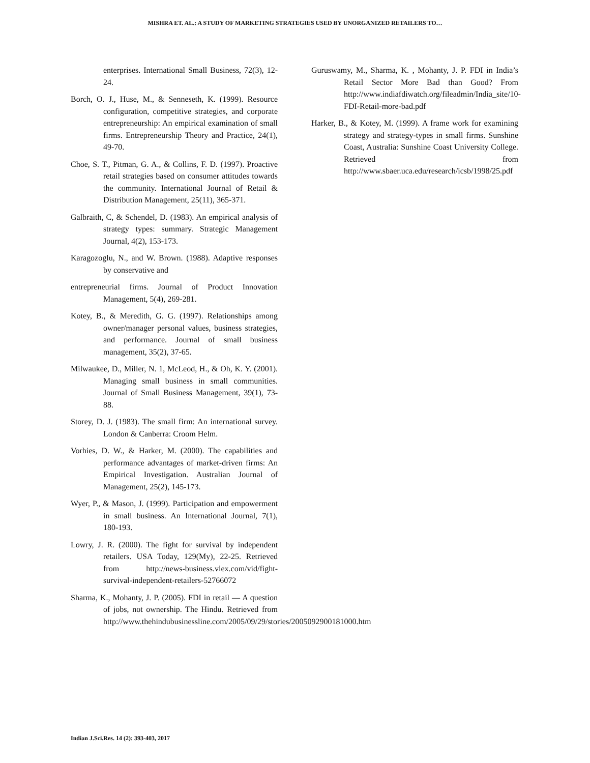MISHRA ET. AL.: A STUDY OF MARKETING STRATEGIES USED BY UNORGANIZED RETAILERS TO…
enterprises. International Small Business, 72(3), 12-24.
Borch, O. J., Huse, M., & Senneseth, K. (1999). Resource configuration, competitive strategies, and corporate entrepreneurship: An empirical examination of small firms. Entrepreneurship Theory and Practice, 24(1), 49-70.
Choe, S. T., Pitman, G. A., & Collins, F. D. (1997). Proactive retail strategies based on consumer attitudes towards the community. International Journal of Retail & Distribution Management, 25(11), 365-371.
Galbraith, C, & Schendel, D. (1983). An empirical analysis of strategy types: summary. Strategic Management Journal, 4(2), 153-173.
Karagozoglu, N., and W. Brown. (1988). Adaptive responses by conservative and
entrepreneurial firms. Journal of Product Innovation Management, 5(4), 269-281.
Kotey, B., & Meredith, G. G. (1997). Relationships among owner/manager personal values, business strategies, and performance. Journal of small business management, 35(2), 37-65.
Milwaukee, D., Miller, N. 1, McLeod, H., & Oh, K. Y. (2001). Managing small business in small communities. Journal of Small Business Management, 39(1), 73-88.
Storey, D. J. (1983). The small firm: An international survey. London & Canberra: Croom Helm.
Vorhies, D. W., & Harker, M. (2000). The capabilities and performance advantages of market-driven firms: An Empirical Investigation. Australian Journal of Management, 25(2), 145-173.
Wyer, P., & Mason, J. (1999). Participation and empowerment in small business. An International Journal, 7(1), 180-193.
Lowry, J. R. (2000). The fight for survival by independent retailers. USA Today, 129(My), 22-25. Retrieved from http://news-business.vlex.com/vid/fight-survival-independent-retailers-52766072
Sharma, K., Mohanty, J. P. (2005). FDI in retail — A question of jobs, not ownership. The Hindu. Retrieved from http://www.thehindubusinessline.com/2005/09/29/stories/2005092900181000.htm
Guruswamy, M., Sharma, K. , Mohanty, J. P. FDI in India’s Retail Sector More Bad than Good? From http://www.indiafdiwatch.org/fileadmin/India_site/10-FDI-Retail-more-bad.pdf
Harker, B., & Kotey, M. (1999). A frame work for examining strategy and strategy-types in small firms. Sunshine Coast, Australia: Sunshine Coast University College. Retrieved from http://www.sbaer.uca.edu/research/icsb/1998/25.pdf
Indian J.Sci.Res. 14 (2): 393-403, 2017